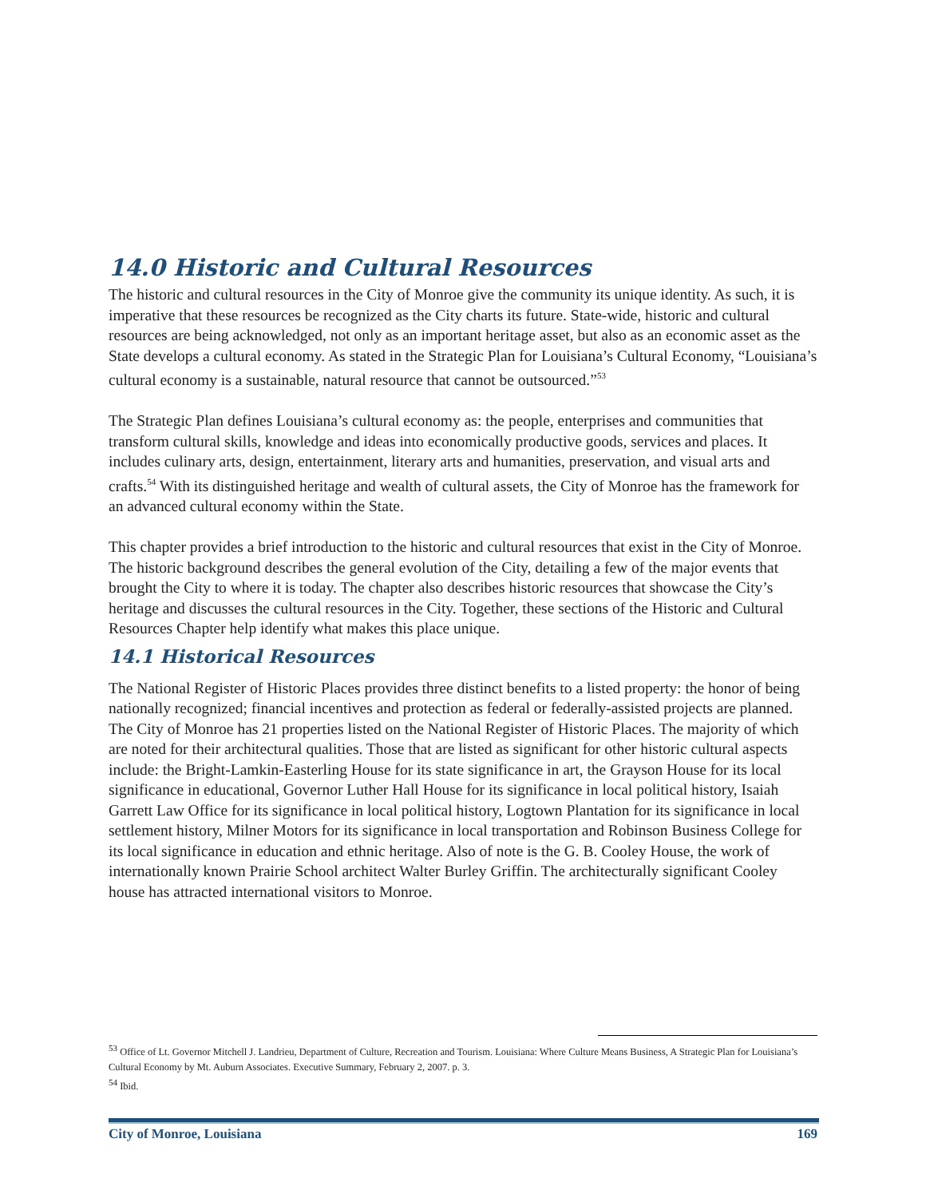14.0 Historic and Cultural Resources
The historic and cultural resources in the City of Monroe give the community its unique identity. As such, it is imperative that these resources be recognized as the City charts its future. State-wide, historic and cultural resources are being acknowledged, not only as an important heritage asset, but also as an economic asset as the State develops a cultural economy. As stated in the Strategic Plan for Louisiana’s Cultural Economy, “Louisiana’s cultural economy is a sustainable, natural resource that cannot be outsourced.”<sup>53</sup>
The Strategic Plan defines Louisiana’s cultural economy as: the people, enterprises and communities that transform cultural skills, knowledge and ideas into economically productive goods, services and places. It includes culinary arts, design, entertainment, literary arts and humanities, preservation, and visual arts and crafts.<sup>54</sup> With its distinguished heritage and wealth of cultural assets, the City of Monroe has the framework for an advanced cultural economy within the State.
This chapter provides a brief introduction to the historic and cultural resources that exist in the City of Monroe. The historic background describes the general evolution of the City, detailing a few of the major events that brought the City to where it is today. The chapter also describes historic resources that showcase the City’s heritage and discusses the cultural resources in the City. Together, these sections of the Historic and Cultural Resources Chapter help identify what makes this place unique.
14.1 Historical Resources
The National Register of Historic Places provides three distinct benefits to a listed property: the honor of being nationally recognized; financial incentives and protection as federal or federally-assisted projects are planned. The City of Monroe has 21 properties listed on the National Register of Historic Places. The majority of which are noted for their architectural qualities. Those that are listed as significant for other historic cultural aspects include: the Bright-Lamkin-Easterling House for its state significance in art, the Grayson House for its local significance in educational, Governor Luther Hall House for its significance in local political history, Isaiah Garrett Law Office for its significance in local political history, Logtown Plantation for its significance in local settlement history, Milner Motors for its significance in local transportation and Robinson Business College for its local significance in education and ethnic heritage. Also of note is the G. B. Cooley House, the work of internationally known Prairie School architect Walter Burley Griffin. The architecturally significant Cooley house has attracted international visitors to Monroe.
<sup>53</sup> Office of Lt. Governor Mitchell J. Landrieu, Department of Culture, Recreation and Tourism. Louisiana: Where Culture Means Business, A Strategic Plan for Louisiana’s Cultural Economy by Mt. Auburn Associates. Executive Summary, February 2, 2007. p. 3.
<sup>54</sup> Ibid.
City of Monroe, Louisiana 169